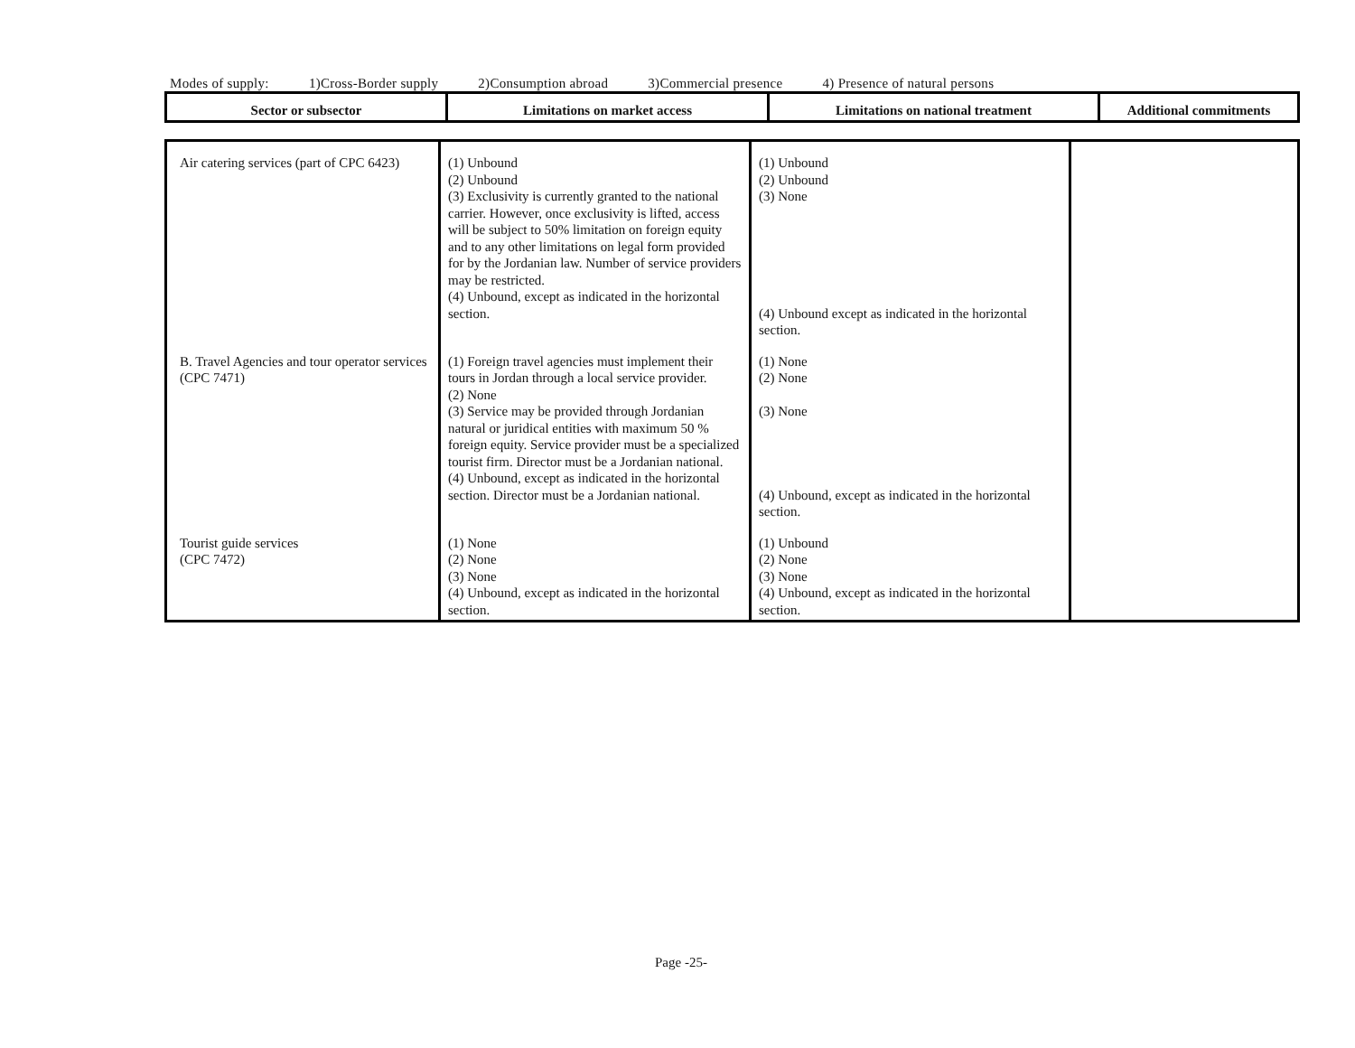Modes of supply: 1)Cross-Border supply 2)Consumption abroad 3)Commercial presence 4) Presence of natural persons
| Sector or subsector | Limitations on market access | Limitations on national treatment | Additional commitments |
| Air catering services (part of CPC 6423) | (1) Unbound (2) Unbound (3) Exclusivity is currently granted to the national carrier. However, once exclusivity is lifted, access will be subject to 50% limitation on foreign equity and to any other limitations on legal form provided for by the Jordanian law. Number of service providers may be restricted. (4) Unbound, except as indicated in the horizontal section. | (1) Unbound (2) Unbound (3) None (4) Unbound except as indicated in the horizontal section. | |
| B. Travel Agencies and tour operator services (CPC 7471) | (1) Foreign travel agencies must implement their tours in Jordan through a local service provider. (2) None (3) Service may be provided through Jordanian natural or juridical entities with maximum 50 % foreign equity. Service provider must be a specialized tourist firm. Director must be a Jordanian national. (4) Unbound, except as indicated in the horizontal section. Director must be a Jordanian national. | (1) None (2) None (3) None (4) Unbound, except as indicated in the horizontal section. | |
| Tourist guide services (CPC 7472) | (1) None (2) None (3) None (4) Unbound, except as indicated in the horizontal section. | (1) Unbound (2) None (3) None (4) Unbound, except as indicated in the horizontal section. | |
Page -25-